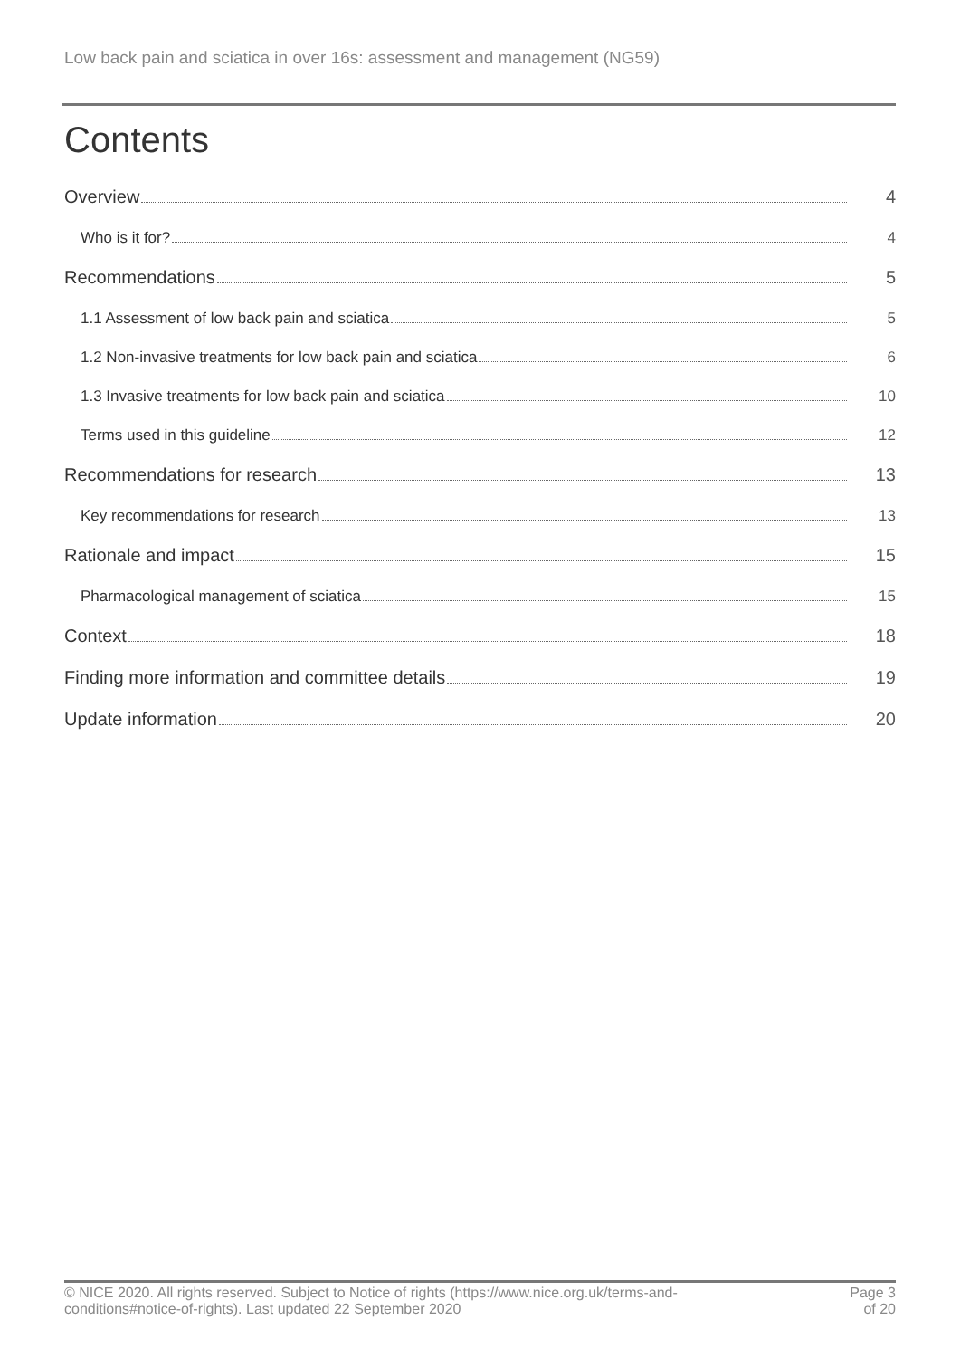Low back pain and sciatica in over 16s: assessment and management (NG59)
Contents
Overview 4
Who is it for? 4
Recommendations 5
1.1 Assessment of low back pain and sciatica 5
1.2 Non-invasive treatments for low back pain and sciatica 6
1.3 Invasive treatments for low back pain and sciatica 10
Terms used in this guideline 12
Recommendations for research 13
Key recommendations for research 13
Rationale and impact 15
Pharmacological management of sciatica 15
Context 18
Finding more information and committee details 19
Update information 20
© NICE 2020. All rights reserved. Subject to Notice of rights (https://www.nice.org.uk/terms-and-
conditions#notice-of-rights). Last updated 22 September 2020
Page 3
of 20